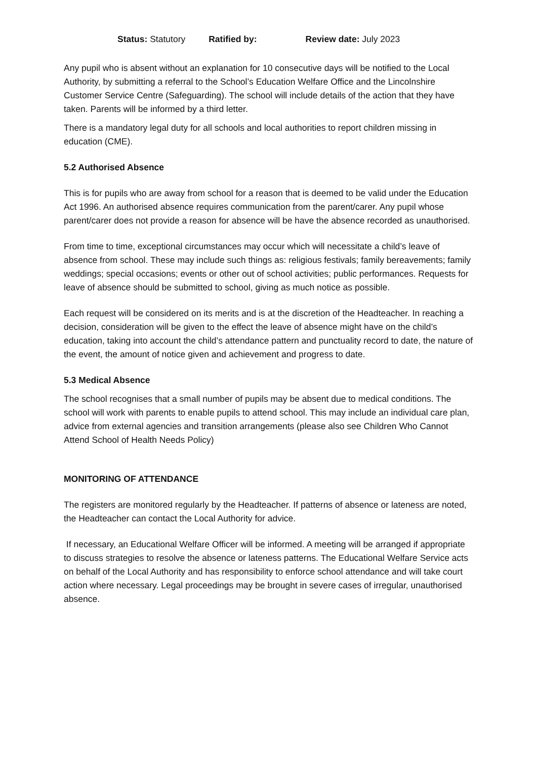Status: Statutory Ratified by: Review date: July 2023
Any pupil who is absent without an explanation for 10 consecutive days will be notified to the Local Authority, by submitting a referral to the School’s Education Welfare Office and the Lincolnshire Customer Service Centre (Safeguarding). The school will include details of the action that they have taken. Parents will be informed by a third letter.
There is a mandatory legal duty for all schools and local authorities to report children missing in education (CME).
5.2 Authorised Absence
This is for pupils who are away from school for a reason that is deemed to be valid under the Education Act 1996. An authorised absence requires communication from the parent/carer. Any pupil whose parent/carer does not provide a reason for absence will be have the absence recorded as unauthorised.
From time to time, exceptional circumstances may occur which will necessitate a child’s leave of absence from school. These may include such things as: religious festivals; family bereavements; family weddings; special occasions; events or other out of school activities; public performances. Requests for leave of absence should be submitted to school, giving as much notice as possible.
Each request will be considered on its merits and is at the discretion of the Headteacher. In reaching a decision, consideration will be given to the effect the leave of absence might have on the child’s education, taking into account the child’s attendance pattern and punctuality record to date, the nature of the event, the amount of notice given and achievement and progress to date.
5.3 Medical Absence
The school recognises that a small number of pupils may be absent due to medical conditions. The school will work with parents to enable pupils to attend school. This may include an individual care plan, advice from external agencies and transition arrangements (please also see Children Who Cannot Attend School of Health Needs Policy)
MONITORING OF ATTENDANCE
The registers are monitored regularly by the Headteacher. If patterns of absence or lateness are noted, the Headteacher can contact the Local Authority for advice.
If necessary, an Educational Welfare Officer will be informed. A meeting will be arranged if appropriate to discuss strategies to resolve the absence or lateness patterns. The Educational Welfare Service acts on behalf of the Local Authority and has responsibility to enforce school attendance and will take court action where necessary. Legal proceedings may be brought in severe cases of irregular, unauthorised absence.